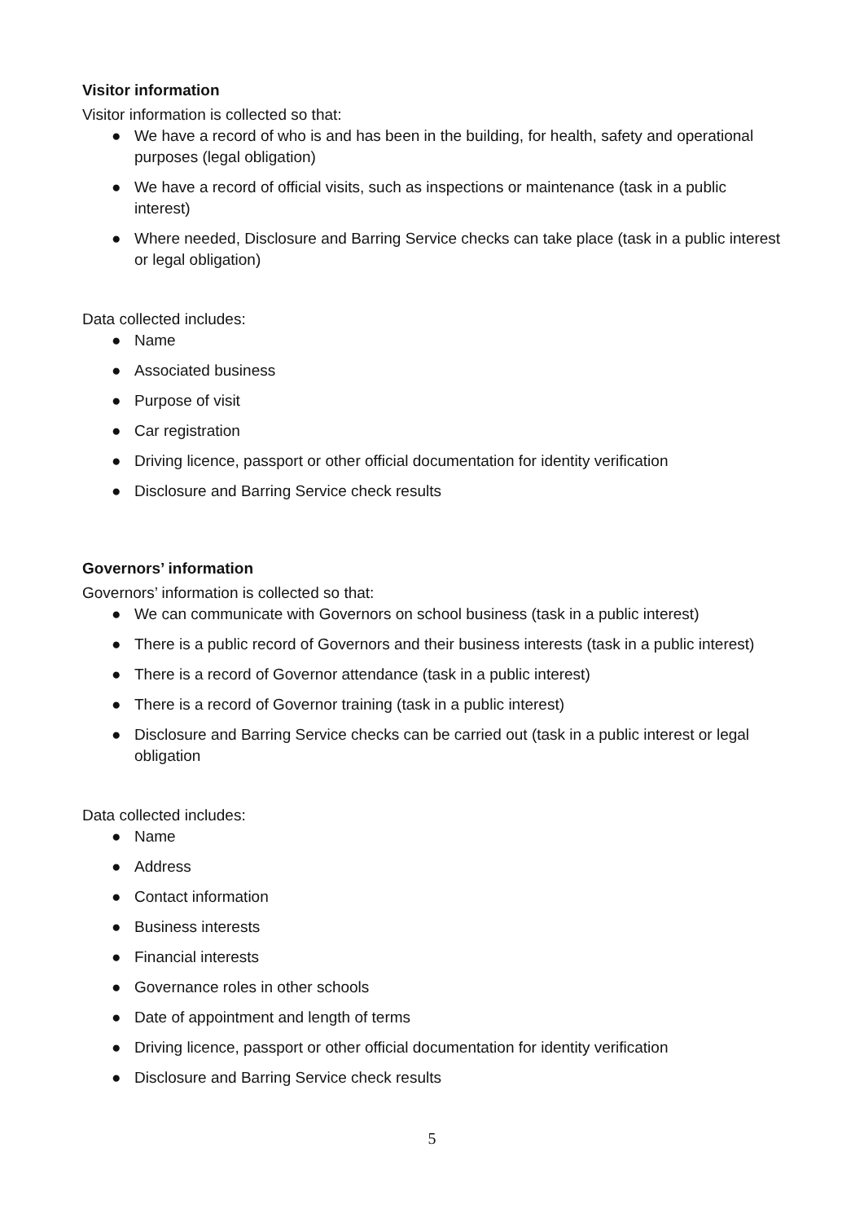Visitor information
Visitor information is collected so that:
● We have a record of who is and has been in the building, for health, safety and operational purposes (legal obligation)
● We have a record of official visits, such as inspections or maintenance (task in a public interest)
● Where needed, Disclosure and Barring Service checks can take place (task in a public interest or legal obligation)
Data collected includes:
● Name
● Associated business
● Purpose of visit
● Car registration
● Driving licence, passport or other official documentation for identity verification
● Disclosure and Barring Service check results
Governors’ information
Governors’ information is collected so that:
● We can communicate with Governors on school business (task in a public interest)
● There is a public record of Governors and their business interests (task in a public interest)
● There is a record of Governor attendance (task in a public interest)
● There is a record of Governor training (task in a public interest)
● Disclosure and Barring Service checks can be carried out (task in a public interest or legal obligation
Data collected includes:
● Name
● Address
● Contact information
● Business interests
● Financial interests
● Governance roles in other schools
● Date of appointment and length of terms
● Driving licence, passport or other official documentation for identity verification
● Disclosure and Barring Service check results
5